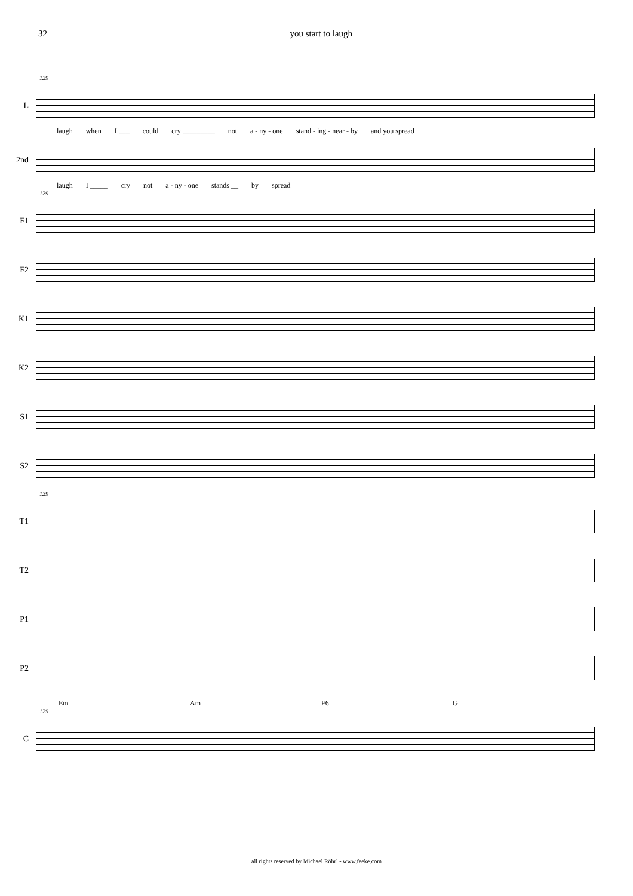32 you start to laugh
129
L
laugh when I ___ could cry _________ not a - ny - one stand - ing - near - by and you spread
2nd
laugh I _____ cry not a - ny - one stands __ by spread
129
F1
F2
K1
K2
S1
S2
129
T1
T2
P1
P2
Em Am F6 G
129
C
all rights reserved by Michael Röhrl - www.feeke.com